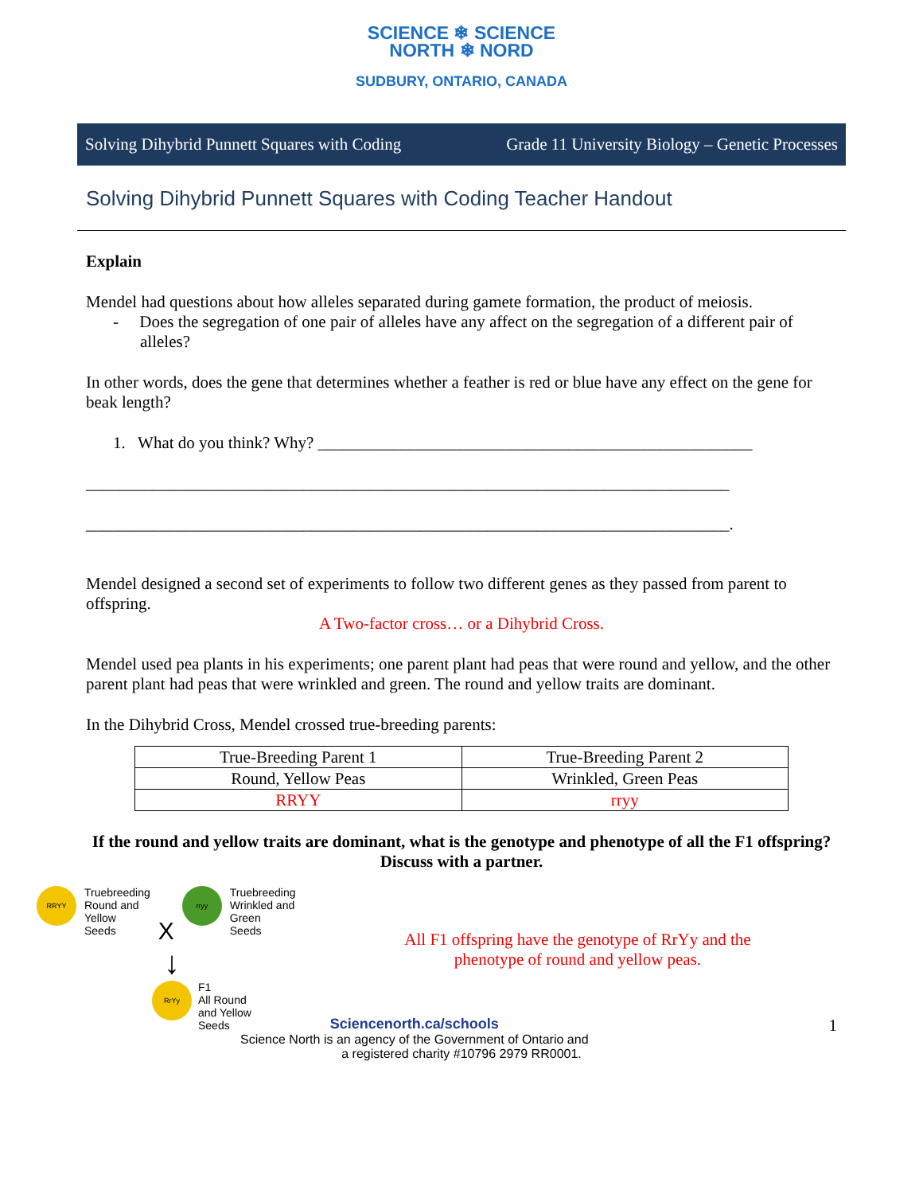SCIENCE ❄ SCIENCE
NORTH ❄ NORD
SUDBURY, ONTARIO, CANADA
Solving Dihybrid Punnett Squares with Coding Grade 11 University Biology – Genetic Processes
Solving Dihybrid Punnett Squares with Coding Teacher Handout
Explain
Mendel had questions about how alleles separated during gamete formation, the product of meiosis.
- Does the segregation of one pair of alleles have any affect on the segregation of a different pair of alleles?
In other words, does the gene that determines whether a feather is red or blue have any effect on the gene for beak length?
1. What do you think? Why? ____________________________________________________
_____________________________________________________________________________
_____________________________________________________________________________.
Mendel designed a second set of experiments to follow two different genes as they passed from parent to offspring.
A Two-factor cross… or a Dihybrid Cross.
Mendel used pea plants in his experiments; one parent plant had peas that were round and yellow, and the other parent plant had peas that were wrinkled and green. The round and yellow traits are dominant.
In the Dihybrid Cross, Mendel crossed true-breeding parents:
| True-Breeding Parent 1 | True-Breeding Parent 2 |
| Round, Yellow Peas | Wrinkled, Green Peas |
| RRYY | rryy |
If the round and yellow traits are dominant, what is the genotype and phenotype of all the F1 offspring? Discuss with a partner.
RRYY Truebreeding
Round and
Yellow
Seeds X rryy Truebreeding
Wrinkled and
Green
Seeds
↓
RrYy F1
All Round
and Yellow
Seeds
All F1 offspring have the genotype of RrYy and the phenotype of round and yellow peas.
Sciencenorth.ca/schools 1
Science North is an agency of the Government of Ontario and
a registered charity #10796 2979 RR0001.